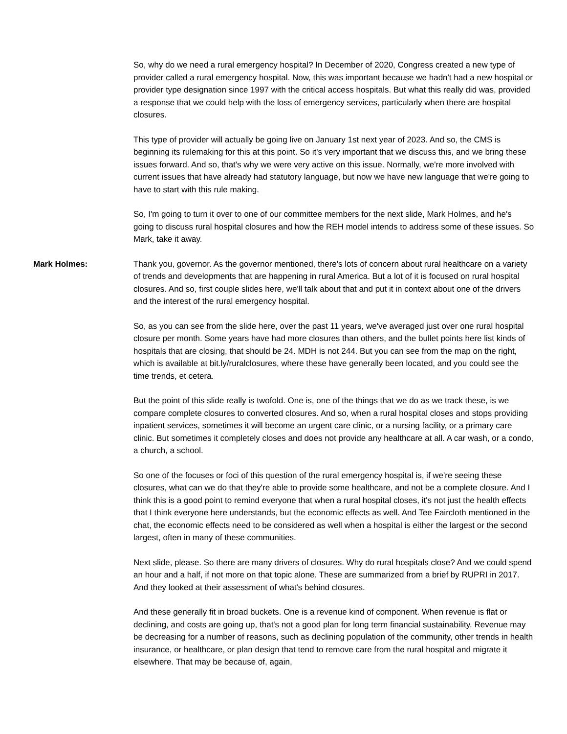So, why do we need a rural emergency hospital? In December of 2020, Congress created a new type of provider called a rural emergency hospital. Now, this was important because we hadn't had a new hospital or provider type designation since 1997 with the critical access hospitals. But what this really did was, provided a response that we could help with the loss of emergency services, particularly when there are hospital closures.
This type of provider will actually be going live on January 1st next year of 2023. And so, the CMS is beginning its rulemaking for this at this point. So it's very important that we discuss this, and we bring these issues forward. And so, that's why we were very active on this issue. Normally, we're more involved with current issues that have already had statutory language, but now we have new language that we're going to have to start with this rule making.
So, I'm going to turn it over to one of our committee members for the next slide, Mark Holmes, and he's going to discuss rural hospital closures and how the REH model intends to address some of these issues. So Mark, take it away.
Mark Holmes: Thank you, governor. As the governor mentioned, there's lots of concern about rural healthcare on a variety of trends and developments that are happening in rural America. But a lot of it is focused on rural hospital closures. And so, first couple slides here, we'll talk about that and put it in context about one of the drivers and the interest of the rural emergency hospital.
So, as you can see from the slide here, over the past 11 years, we've averaged just over one rural hospital closure per month. Some years have had more closures than others, and the bullet points here list kinds of hospitals that are closing, that should be 24. MDH is not 244. But you can see from the map on the right, which is available at bit.ly/ruralclosures, where these have generally been located, and you could see the time trends, et cetera.
But the point of this slide really is twofold. One is, one of the things that we do as we track these, is we compare complete closures to converted closures. And so, when a rural hospital closes and stops providing inpatient services, sometimes it will become an urgent care clinic, or a nursing facility, or a primary care clinic. But sometimes it completely closes and does not provide any healthcare at all. A car wash, or a condo, a church, a school.
So one of the focuses or foci of this question of the rural emergency hospital is, if we're seeing these closures, what can we do that they're able to provide some healthcare, and not be a complete closure. And I think this is a good point to remind everyone that when a rural hospital closes, it's not just the health effects that I think everyone here understands, but the economic effects as well. And Tee Faircloth mentioned in the chat, the economic effects need to be considered as well when a hospital is either the largest or the second largest, often in many of these communities.
Next slide, please. So there are many drivers of closures. Why do rural hospitals close? And we could spend an hour and a half, if not more on that topic alone. These are summarized from a brief by RUPRI in 2017. And they looked at their assessment of what's behind closures.
And these generally fit in broad buckets. One is a revenue kind of component. When revenue is flat or declining, and costs are going up, that's not a good plan for long term financial sustainability. Revenue may be decreasing for a number of reasons, such as declining population of the community, other trends in health insurance, or healthcare, or plan design that tend to remove care from the rural hospital and migrate it elsewhere. That may be because of, again,